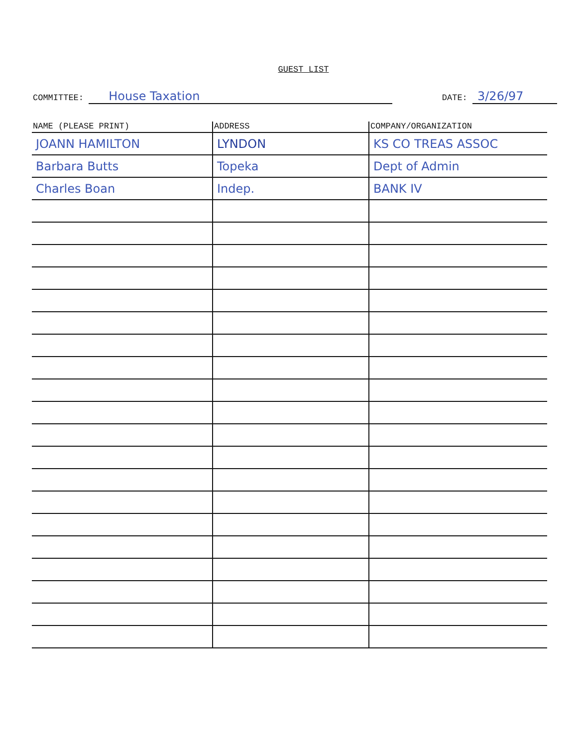GUEST LIST
COMMITTEE: House Taxation
DATE: 3/26/97
| NAME (PLEASE PRINT) | ADDRESS | COMPANY/ORGANIZATION |
| --- | --- | --- |
| JOANN HAMILTON | LYNDON | KS CO TREAS ASSOC |
| Barbara Butts | Topeka | Dept of Admin |
| Charles Boan | Indep. | BANK IV |